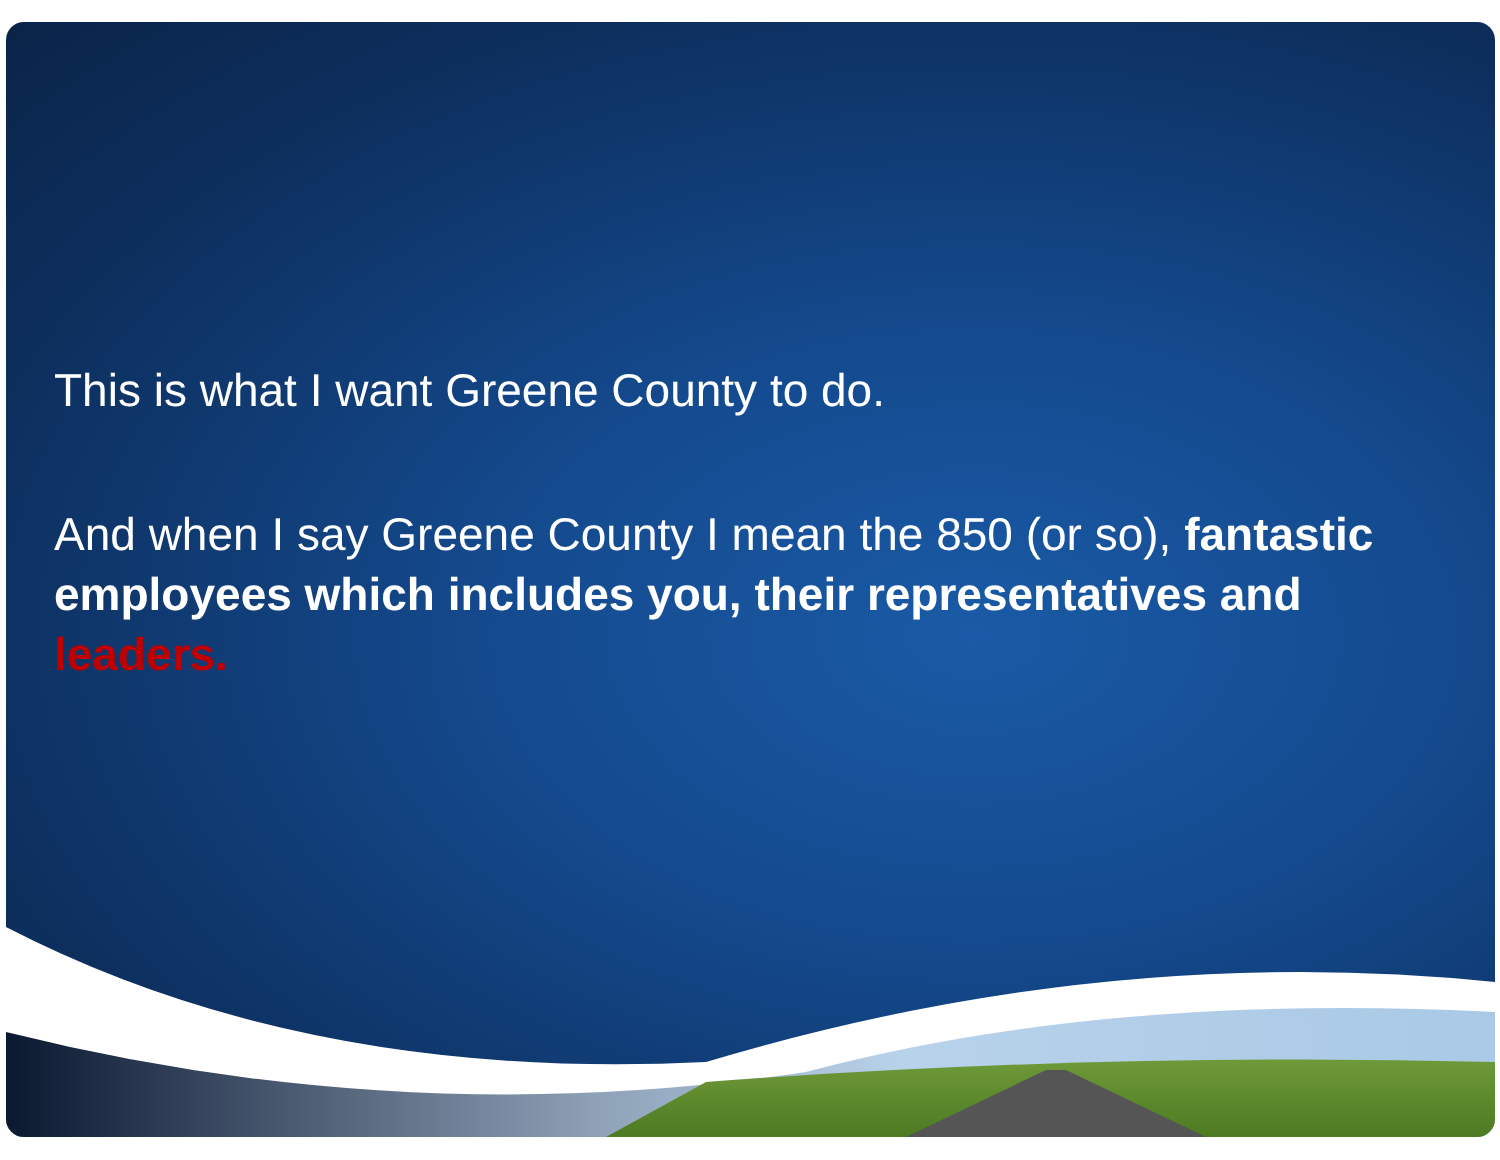This is what I want Greene County to do.
And when I say Greene County I mean the 850 (or so), fantastic employees which includes you, their representatives and leaders.